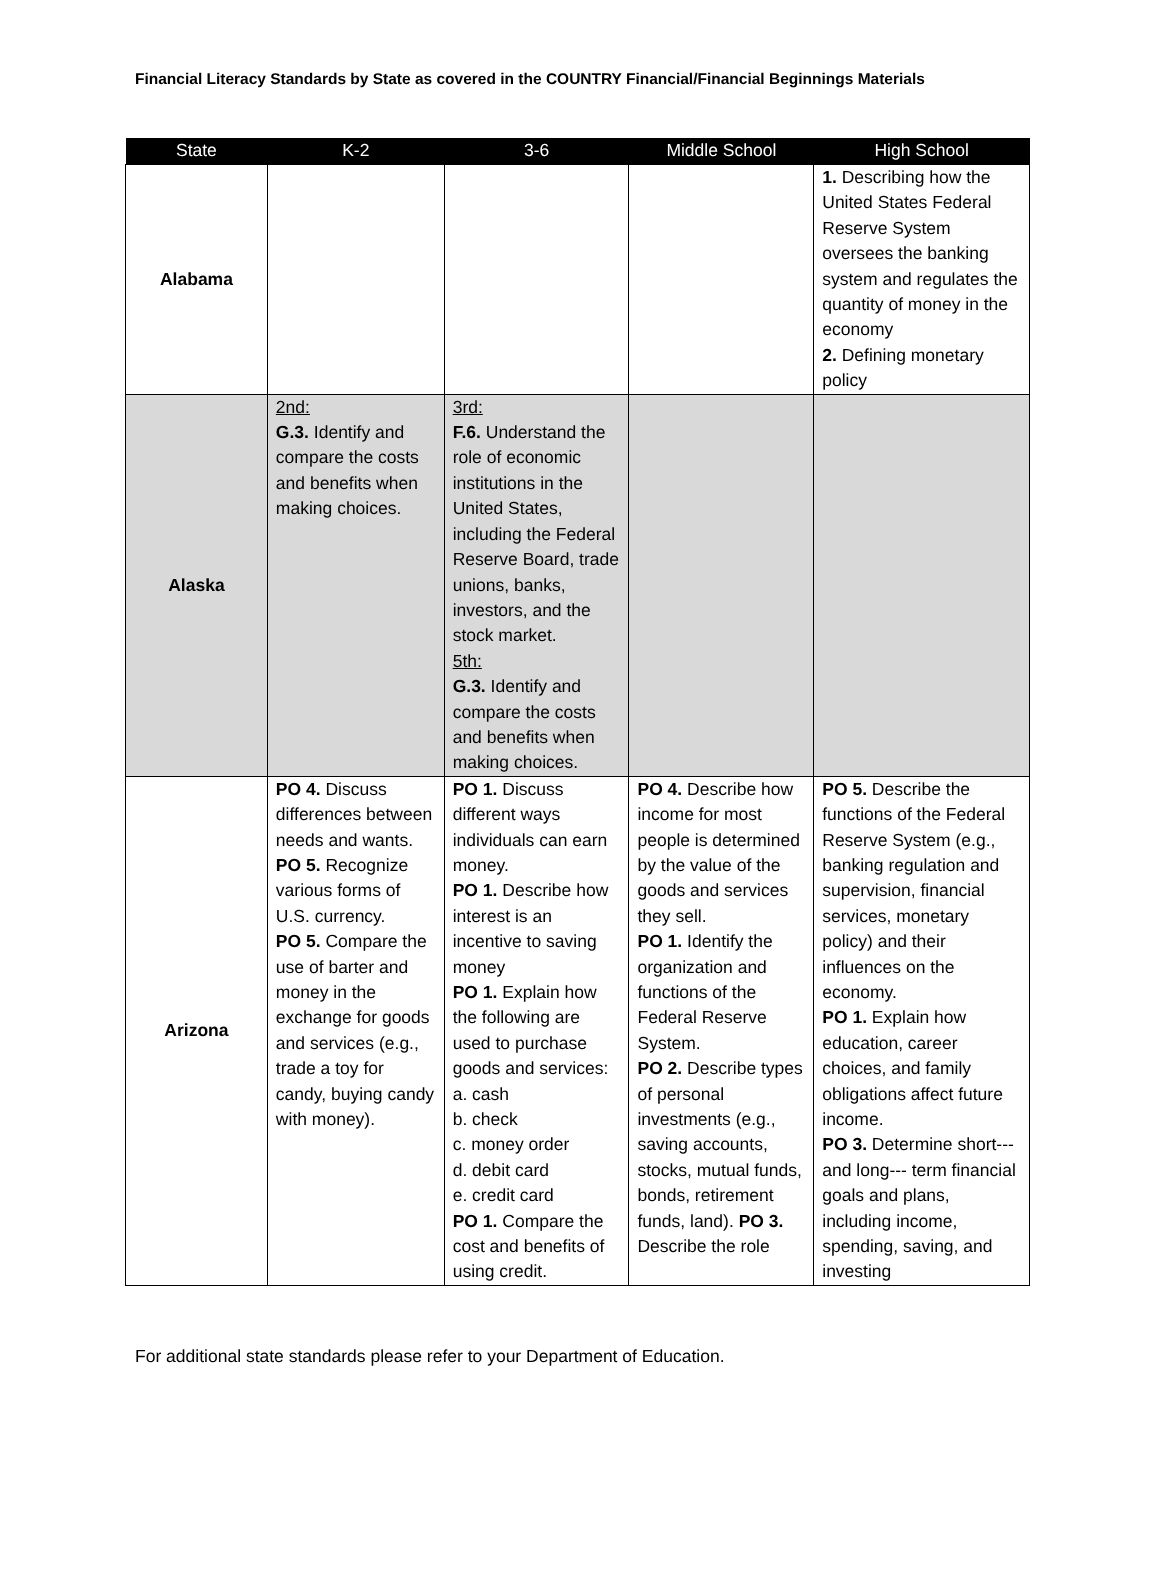Financial Literacy Standards by State as covered in the COUNTRY Financial/Financial Beginnings Materials
| State | K-2 | 3-6 | Middle School | High School |
| --- | --- | --- | --- | --- |
| Alabama | | | | 1. Describing how the United States Federal Reserve System oversees the banking system and regulates the quantity of money in the economy 2. Defining monetary policy |
| Alaska | 2nd: G.3. Identify and compare the costs and benefits when making choices. | 3rd: F.6. Understand the role of economic institutions in the United States, including the Federal Reserve Board, trade unions, banks, investors, and the stock market. 5th: G.3. Identify and compare the costs and benefits when making choices. | | |
| Arizona | PO 4. Discuss differences between needs and wants. PO 5. Recognize various forms of U.S. currency. PO 5. Compare the use of barter and money in the exchange for goods and services (e.g., trade a toy for candy, buying candy with money). | PO 1. Discuss different ways individuals can earn money. PO 1. Describe how interest is an incentive to saving money PO 1. Explain how the following are used to purchase goods and services: a. cash b. check c. money order d. debit card e. credit card PO 1. Compare the cost and benefits of using credit. | PO 4. Describe how income for most people is determined by the value of the goods and services they sell. PO 1. Identify the organization and functions of the Federal Reserve System. PO 2. Describe types of personal investments (e.g., saving accounts, stocks, mutual funds, bonds, retirement funds, land). PO 3. Describe the role | PO 5. Describe the functions of the Federal Reserve System (e.g., banking regulation and supervision, financial services, monetary policy) and their influences on the economy. PO 1. Explain how education, career choices, and family obligations affect future income. PO 3. Determine short--- and long--- term financial goals and plans, including income, spending, saving, and investing |
For additional state standards please refer to your Department of Education.